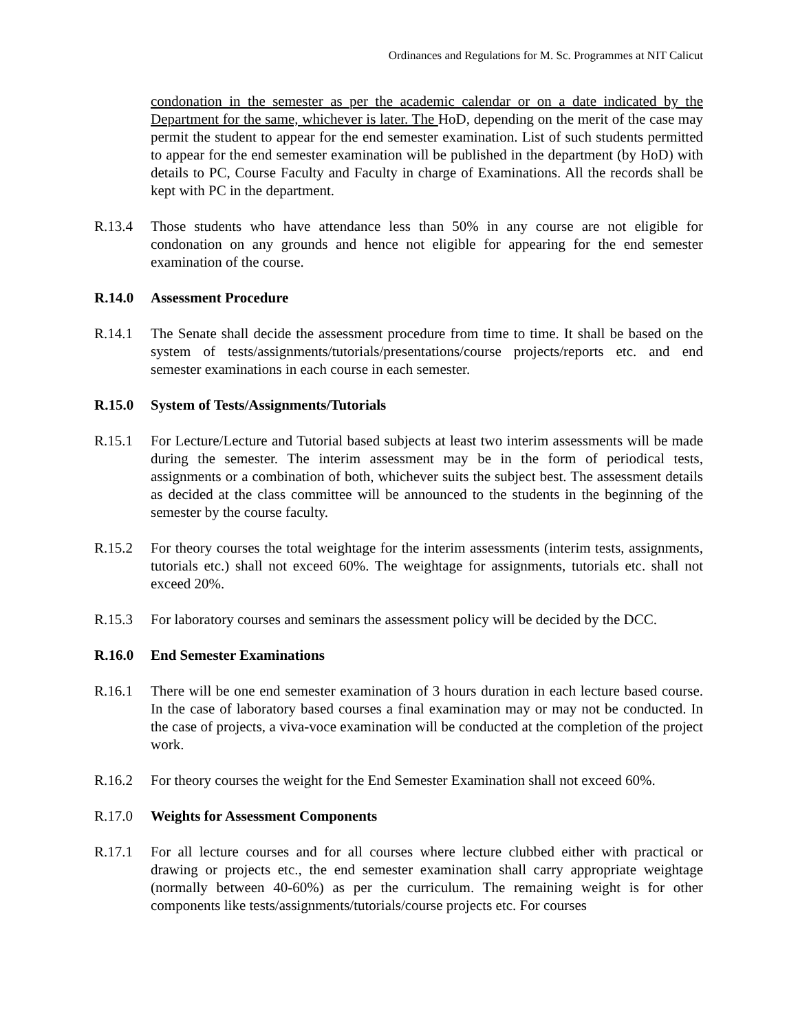Ordinances and Regulations for M. Sc. Programmes at NIT Calicut
condonation in the semester as per the academic calendar or on a date indicated by the Department for the same, whichever is later. The HoD, depending on the merit of the case may permit the student to appear for the end semester examination. List of such students permitted to appear for the end semester examination will be published in the department (by HoD) with details to PC, Course Faculty and Faculty in charge of Examinations. All the records shall be kept with PC in the department.
R.13.4 Those students who have attendance less than 50% in any course are not eligible for condonation on any grounds and hence not eligible for appearing for the end semester examination of the course.
R.14.0 Assessment Procedure
R.14.1 The Senate shall decide the assessment procedure from time to time. It shall be based on the system of tests/assignments/tutorials/presentations/course projects/reports etc. and end semester examinations in each course in each semester.
R.15.0 System of Tests/Assignments/Tutorials
R.15.1 For Lecture/Lecture and Tutorial based subjects at least two interim assessments will be made during the semester. The interim assessment may be in the form of periodical tests, assignments or a combination of both, whichever suits the subject best. The assessment details as decided at the class committee will be announced to the students in the beginning of the semester by the course faculty.
R.15.2 For theory courses the total weightage for the interim assessments (interim tests, assignments, tutorials etc.) shall not exceed 60%. The weightage for assignments, tutorials etc. shall not exceed 20%.
R.15.3 For laboratory courses and seminars the assessment policy will be decided by the DCC.
R.16.0 End Semester Examinations
R.16.1 There will be one end semester examination of 3 hours duration in each lecture based course. In the case of laboratory based courses a final examination may or may not be conducted. In the case of projects, a viva-voce examination will be conducted at the completion of the project work.
R.16.2 For theory courses the weight for the End Semester Examination shall not exceed 60%.
R.17.0 Weights for Assessment Components
R.17.1 For all lecture courses and for all courses where lecture clubbed either with practical or drawing or projects etc., the end semester examination shall carry appropriate weightage (normally between 40-60%) as per the curriculum. The remaining weight is for other components like tests/assignments/tutorials/course projects etc. For courses